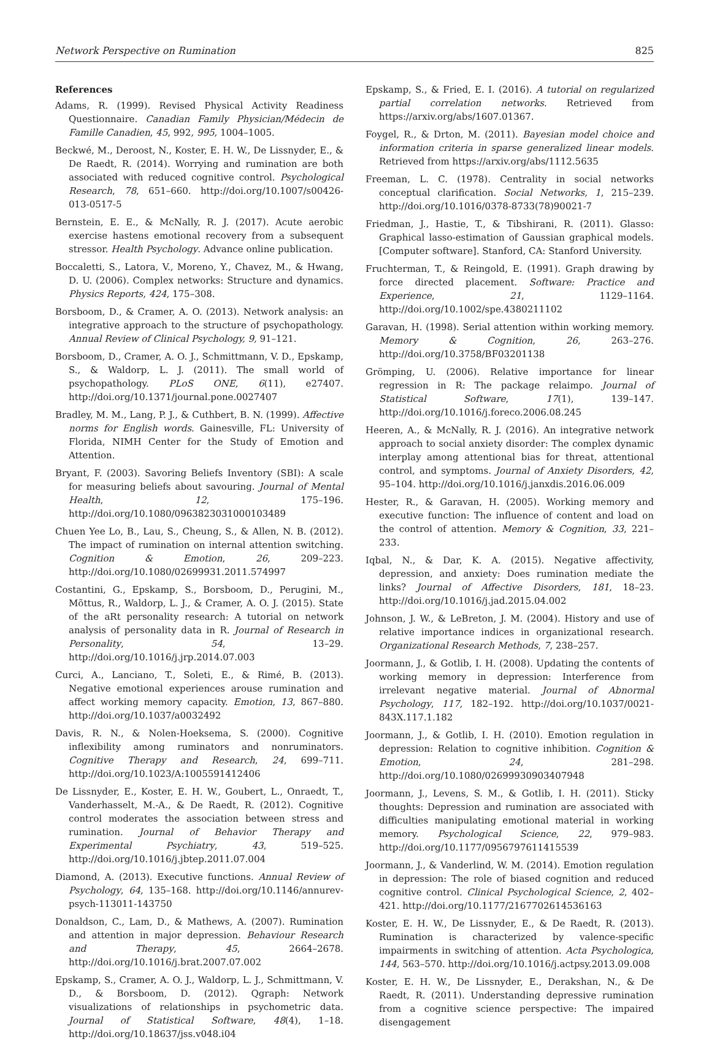Network Perspective on Rumination 825
References
Adams, R. (1999). Revised Physical Activity Readiness Questionnaire. Canadian Family Physician/Médecin de Famille Canadien, 45, 992, 995, 1004–1005.
Beckwé, M., Deroost, N., Koster, E. H. W., De Lissnyder, E., & De Raedt, R. (2014). Worrying and rumination are both associated with reduced cognitive control. Psychological Research, 78, 651–660. http://doi.org/10.1007/s00426-013-0517-5
Bernstein, E. E., & McNally, R. J. (2017). Acute aerobic exercise hastens emotional recovery from a subsequent stressor. Health Psychology. Advance online publication.
Boccaletti, S., Latora, V., Moreno, Y., Chavez, M., & Hwang, D. U. (2006). Complex networks: Structure and dynamics. Physics Reports, 424, 175–308.
Borsboom, D., & Cramer, A. O. (2013). Network analysis: an integrative approach to the structure of psychopathology. Annual Review of Clinical Psychology, 9, 91–121.
Borsboom, D., Cramer, A. O. J., Schmittmann, V. D., Epskamp, S., & Waldorp, L. J. (2011). The small world of psychopathology. PLoS ONE, 6(11), e27407. http://doi.org/10.1371/journal.pone.0027407
Bradley, M. M., Lang, P. J., & Cuthbert, B. N. (1999). Affective norms for English words. Gainesville, FL: University of Florida, NIMH Center for the Study of Emotion and Attention.
Bryant, F. (2003). Savoring Beliefs Inventory (SBI): A scale for measuring beliefs about savouring. Journal of Mental Health, 12, 175–196. http://doi.org/10.1080/0963823031000103489
Chuen Yee Lo, B., Lau, S., Cheung, S., & Allen, N. B. (2012). The impact of rumination on internal attention switching. Cognition & Emotion, 26, 209–223. http://doi.org/10.1080/02699931.2011.574997
Costantini, G., Epskamp, S., Borsboom, D., Perugini, M., Mõttus, R., Waldorp, L. J., & Cramer, A. O. J. (2015). State of the aRt personality research: A tutorial on network analysis of personality data in R. Journal of Research in Personality, 54, 13–29. http://doi.org/10.1016/j.jrp.2014.07.003
Curci, A., Lanciano, T., Soleti, E., & Rimé, B. (2013). Negative emotional experiences arouse rumination and affect working memory capacity. Emotion, 13, 867–880. http://doi.org/10.1037/a0032492
Davis, R. N., & Nolen-Hoeksema, S. (2000). Cognitive inflexibility among ruminators and nonruminators. Cognitive Therapy and Research, 24, 699–711. http://doi.org/10.1023/A:1005591412406
De Lissnyder, E., Koster, E. H. W., Goubert, L., Onraedt, T., Vanderhasselt, M.-A., & De Raedt, R. (2012). Cognitive control moderates the association between stress and rumination. Journal of Behavior Therapy and Experimental Psychiatry, 43, 519–525. http://doi.org/10.1016/j.jbtep.2011.07.004
Diamond, A. (2013). Executive functions. Annual Review of Psychology, 64, 135–168. http://doi.org/10.1146/annurev-psych-113011-143750
Donaldson, C., Lam, D., & Mathews, A. (2007). Rumination and attention in major depression. Behaviour Research and Therapy, 45, 2664–2678. http://doi.org/10.1016/j.brat.2007.07.002
Epskamp, S., Cramer, A. O. J., Waldorp, L. J., Schmittmann, V. D., & Borsboom, D. (2012). Qgraph: Network visualizations of relationships in psychometric data. Journal of Statistical Software, 48(4), 1–18. http://doi.org/10.18637/jss.v048.i04
Epskamp, S., & Fried, E. I. (2016). A tutorial on regularized partial correlation networks. Retrieved from https://arxiv.org/abs/1607.01367.
Foygel, R., & Drton, M. (2011). Bayesian model choice and information criteria in sparse generalized linear models. Retrieved from https://arxiv.org/abs/1112.5635
Freeman, L. C. (1978). Centrality in social networks conceptual clarification. Social Networks, 1, 215–239. http://doi.org/10.1016/0378-8733(78)90021-7
Friedman, J., Hastie, T., & Tibshirani, R. (2011). Glasso: Graphical lasso-estimation of Gaussian graphical models. [Computer software]. Stanford, CA: Stanford University.
Fruchterman, T., & Reingold, E. (1991). Graph drawing by force directed placement. Software: Practice and Experience, 21, 1129–1164. http://doi.org/10.1002/spe.4380211102
Garavan, H. (1998). Serial attention within working memory. Memory & Cognition, 26, 263–276. http://doi.org/10.3758/BF03201138
Grömping, U. (2006). Relative importance for linear regression in R: The package relaimpo. Journal of Statistical Software, 17(1), 139–147. http://doi.org/10.1016/j.foreco.2006.08.245
Heeren, A., & McNally, R. J. (2016). An integrative network approach to social anxiety disorder: The complex dynamic interplay among attentional bias for threat, attentional control, and symptoms. Journal of Anxiety Disorders, 42, 95–104. http://doi.org/10.1016/j.janxdis.2016.06.009
Hester, R., & Garavan, H. (2005). Working memory and executive function: The influence of content and load on the control of attention. Memory & Cognition, 33, 221–233.
Iqbal, N., & Dar, K. A. (2015). Negative affectivity, depression, and anxiety: Does rumination mediate the links? Journal of Affective Disorders, 181, 18–23. http://doi.org/10.1016/j.jad.2015.04.002
Johnson, J. W., & LeBreton, J. M. (2004). History and use of relative importance indices in organizational research. Organizational Research Methods, 7, 238–257.
Joormann, J., & Gotlib, I. H. (2008). Updating the contents of working memory in depression: Interference from irrelevant negative material. Journal of Abnormal Psychology, 117, 182–192. http://doi.org/10.1037/0021-843X.117.1.182
Joormann, J., & Gotlib, I. H. (2010). Emotion regulation in depression: Relation to cognitive inhibition. Cognition & Emotion, 24, 281–298. http://doi.org/10.1080/02699930903407948
Joormann, J., Levens, S. M., & Gotlib, I. H. (2011). Sticky thoughts: Depression and rumination are associated with difficulties manipulating emotional material in working memory. Psychological Science, 22, 979–983. http://doi.org/10.1177/0956797611415539
Joormann, J., & Vanderlind, W. M. (2014). Emotion regulation in depression: The role of biased cognition and reduced cognitive control. Clinical Psychological Science, 2, 402–421. http://doi.org/10.1177/2167702614536163
Koster, E. H. W., De Lissnyder, E., & De Raedt, R. (2013). Rumination is characterized by valence-specific impairments in switching of attention. Acta Psychologica, 144, 563–570. http://doi.org/10.1016/j.actpsy.2013.09.008
Koster, E. H. W., De Lissnyder, E., Derakshan, N., & De Raedt, R. (2011). Understanding depressive rumination from a cognitive science perspective: The impaired disengagement